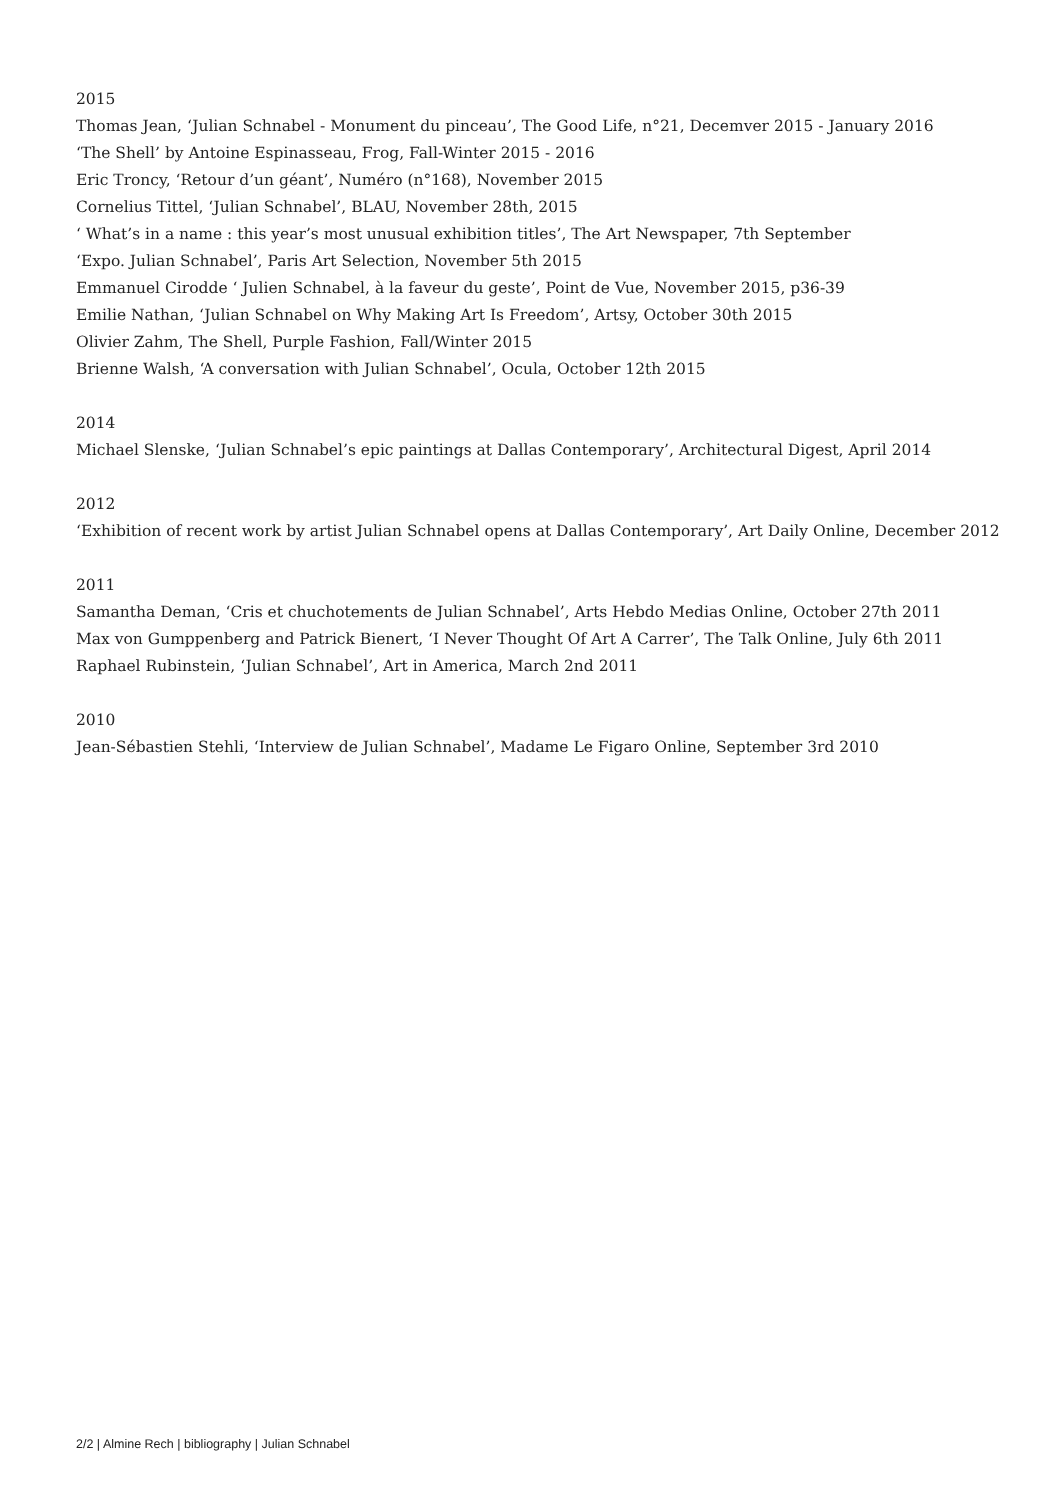2015
Thomas Jean, ‘Julian Schnabel - Monument du pinceau’, The Good Life, n°21, Decemver 2015 - January 2016
‘The Shell’ by Antoine Espinasseau, Frog, Fall-Winter 2015 - 2016
Eric Troncy, ‘Retour d’un géant’, Numéro (n°168), November 2015
Cornelius Tittel, ‘Julian Schnabel’, BLAU, November 28th, 2015
‘ What’s in a name : this year’s most unusual exhibition titles’, The Art Newspaper, 7th September
‘Expo. Julian Schnabel’, Paris Art Selection, November 5th 2015
Emmanuel Cirodde ‘ Julien Schnabel, à la faveur du geste’, Point de Vue, November 2015, p36-39
Emilie Nathan, ‘Julian Schnabel on Why Making Art Is Freedom’, Artsy, October 30th 2015
Olivier Zahm, The Shell, Purple Fashion, Fall/Winter 2015
Brienne Walsh, ‘A conversation with Julian Schnabel’, Ocula, October 12th 2015
2014
Michael Slenske, ‘Julian Schnabel’s epic paintings at Dallas Contemporary’, Architectural Digest, April 2014
2012
‘Exhibition of recent work by artist Julian Schnabel opens at Dallas Contemporary’, Art Daily Online, December 2012
2011
Samantha Deman, ‘Cris et chuchotements de Julian Schnabel’, Arts Hebdo Medias Online, October 27th 2011
Max von Gumppenberg and Patrick Bienert, ‘I Never Thought Of Art A Carrer’, The Talk Online, July 6th 2011
Raphael Rubinstein, ‘Julian Schnabel’, Art in America, March 2nd 2011
2010
Jean-Sébastien Stehli, ‘Interview de Julian Schnabel’, Madame Le Figaro Online, September 3rd 2010
2/2 | Almine Rech | bibliography | Julian Schnabel